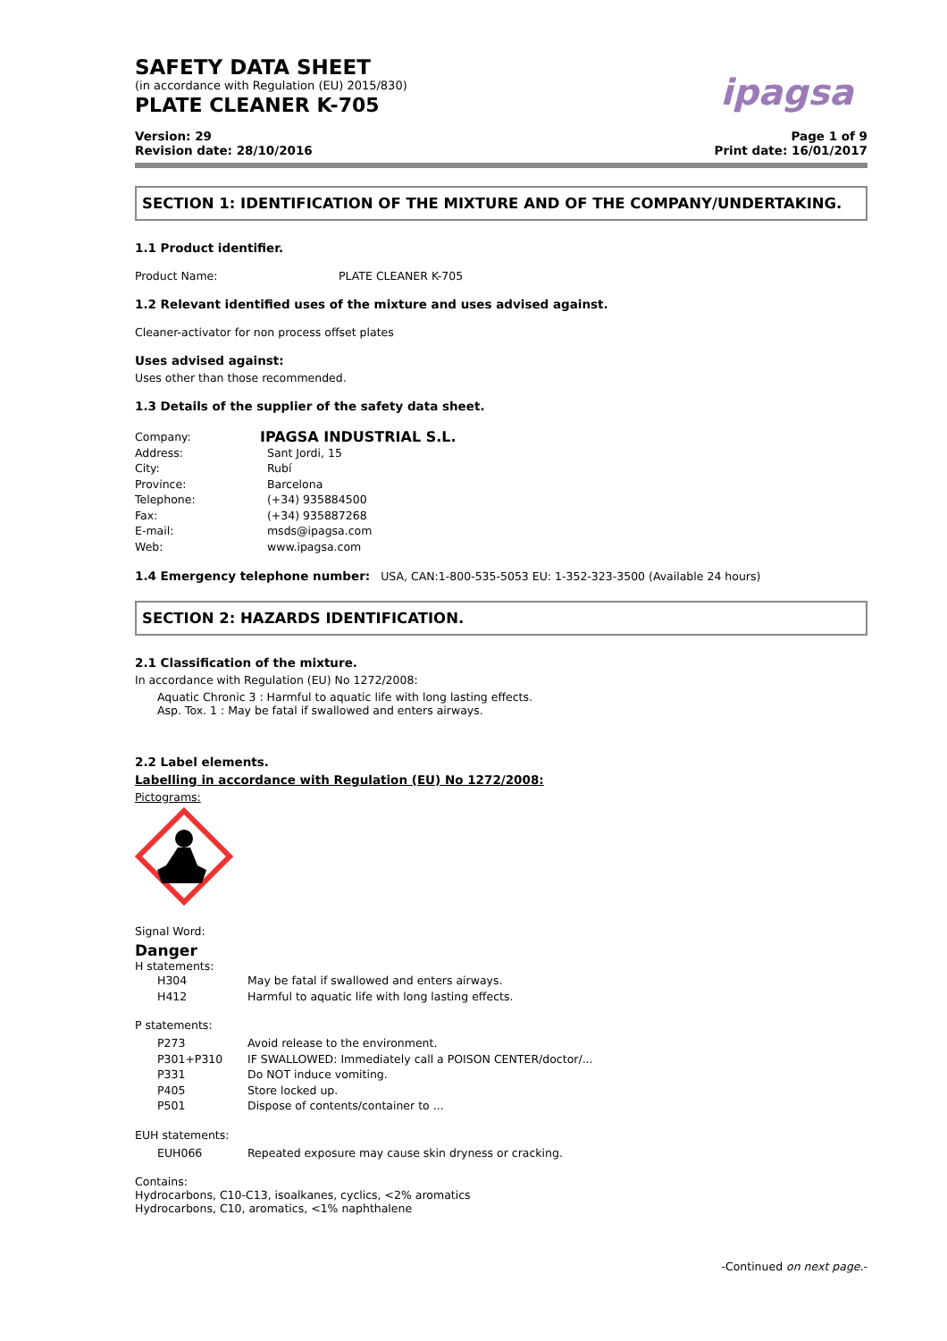ipagsa
SAFETY DATA SHEET
(in accordance with Regulation (EU) 2015/830)
PLATE CLEANER K-705
Version: 29
Revision date: 28/10/2016
Page 1 of 9
Print date: 16/01/2017
SECTION 1: IDENTIFICATION OF THE MIXTURE AND OF THE COMPANY/UNDERTAKING.
1.1 Product identifier.
Product Name: PLATE CLEANER K-705
1.2 Relevant identified uses of the mixture and uses advised against.
Cleaner-activator for non process offset plates
Uses advised against:
Uses other than those recommended.
1.3 Details of the supplier of the safety data sheet.
Company: IPAGSA INDUSTRIAL S.L.
Address: Sant Jordi, 15
City: Rubí
Province: Barcelona
Telephone: (+34) 935884500
Fax: (+34) 935887268
E-mail: msds@ipagsa.com
Web: www.ipagsa.com
1.4 Emergency telephone number: USA, CAN:1-800-535-5053 EU: 1-352-323-3500 (Available 24 hours)
SECTION 2: HAZARDS IDENTIFICATION.
2.1 Classification of the mixture.
In accordance with Regulation (EU) No 1272/2008:
Aquatic Chronic 3 : Harmful to aquatic life with long lasting effects.
Asp. Tox. 1 : May be fatal if swallowed and enters airways.
2.2 Label elements.
Labelling in accordance with Regulation (EU) No 1272/2008:
Pictograms:
Signal Word:
Danger
H statements:
H304 May be fatal if swallowed and enters airways.
H412 Harmful to aquatic life with long lasting effects.
P statements:
P273 Avoid release to the environment.
P301+P310 IF SWALLOWED: Immediately call a POISON CENTER/doctor/...
P331 Do NOT induce vomiting.
P405 Store locked up.
P501 Dispose of contents/container to ...
EUH statements:
EUH066 Repeated exposure may cause skin dryness or cracking.
Contains:
Hydrocarbons, C10-C13, isoalkanes, cyclics, <2% aromatics
Hydrocarbons, C10, aromatics, <1% naphthalene
-Continued on next page.-